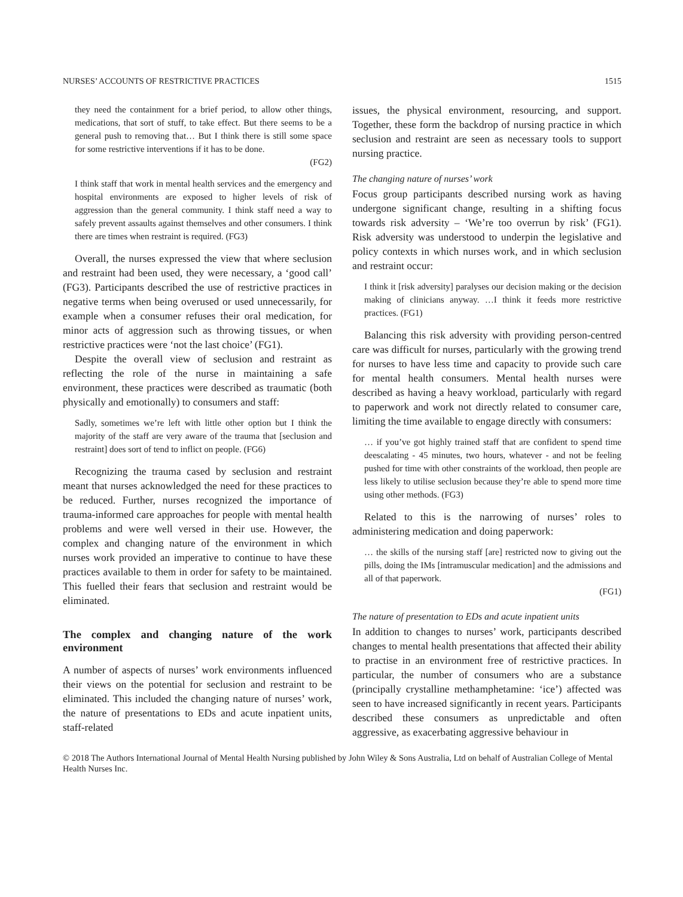NURSES’ ACCOUNTS OF RESTRICTIVE PRACTICES 1515
they need the containment for a brief period, to allow other things, medications, that sort of stuff, to take effect. But there seems to be a general push to removing that… But I think there is still some space for some restrictive interventions if it has to be done.
(FG2)
I think staff that work in mental health services and the emergency and hospital environments are exposed to higher levels of risk of aggression than the general community. I think staff need a way to safely prevent assaults against themselves and other consumers. I think there are times when restraint is required. (FG3)
Overall, the nurses expressed the view that where seclusion and restraint had been used, they were necessary, a ‘good call’ (FG3). Participants described the use of restrictive practices in negative terms when being overused or used unnecessarily, for example when a consumer refuses their oral medication, for minor acts of aggression such as throwing tissues, or when restrictive practices were ‘not the last choice’ (FG1).
Despite the overall view of seclusion and restraint as reflecting the role of the nurse in maintaining a safe environment, these practices were described as traumatic (both physically and emotionally) to consumers and staff:
Sadly, sometimes we’re left with little other option but I think the majority of the staff are very aware of the trauma that [seclusion and restraint] does sort of tend to inflict on people. (FG6)
Recognizing the trauma cased by seclusion and restraint meant that nurses acknowledged the need for these practices to be reduced. Further, nurses recognized the importance of trauma-informed care approaches for people with mental health problems and were well versed in their use. However, the complex and changing nature of the environment in which nurses work provided an imperative to continue to have these practices available to them in order for safety to be maintained. This fuelled their fears that seclusion and restraint would be eliminated.
The complex and changing nature of the work environment
A number of aspects of nurses’ work environments influenced their views on the potential for seclusion and restraint to be eliminated. This included the changing nature of nurses’ work, the nature of presentations to EDs and acute inpatient units, staff-related
issues, the physical environment, resourcing, and support. Together, these form the backdrop of nursing practice in which seclusion and restraint are seen as necessary tools to support nursing practice.
The changing nature of nurses’ work
Focus group participants described nursing work as having undergone significant change, resulting in a shifting focus towards risk adversity – ‘We’re too overrun by risk’ (FG1). Risk adversity was understood to underpin the legislative and policy contexts in which nurses work, and in which seclusion and restraint occur:
I think it [risk adversity] paralyses our decision making or the decision making of clinicians anyway. …I think it feeds more restrictive practices. (FG1)
Balancing this risk adversity with providing person-centred care was difficult for nurses, particularly with the growing trend for nurses to have less time and capacity to provide such care for mental health consumers. Mental health nurses were described as having a heavy workload, particularly with regard to paperwork and work not directly related to consumer care, limiting the time available to engage directly with consumers:
… if you’ve got highly trained staff that are confident to spend time deescalating - 45 minutes, two hours, whatever - and not be feeling pushed for time with other constraints of the workload, then people are less likely to utilise seclusion because they’re able to spend more time using other methods. (FG3)
Related to this is the narrowing of nurses’ roles to administering medication and doing paperwork:
… the skills of the nursing staff [are] restricted now to giving out the pills, doing the IMs [intramuscular medication] and the admissions and all of that paperwork.
(FG1)
The nature of presentation to EDs and acute inpatient units
In addition to changes to nurses’ work, participants described changes to mental health presentations that affected their ability to practise in an environment free of restrictive practices. In particular, the number of consumers who are a substance (principally crystalline methamphetamine: ‘ice’) affected was seen to have increased significantly in recent years. Participants described these consumers as unpredictable and often aggressive, as exacerbating aggressive behaviour in
© 2018 The Authors International Journal of Mental Health Nursing published by John Wiley & Sons Australia, Ltd on behalf of Australian College of Mental Health Nurses Inc.